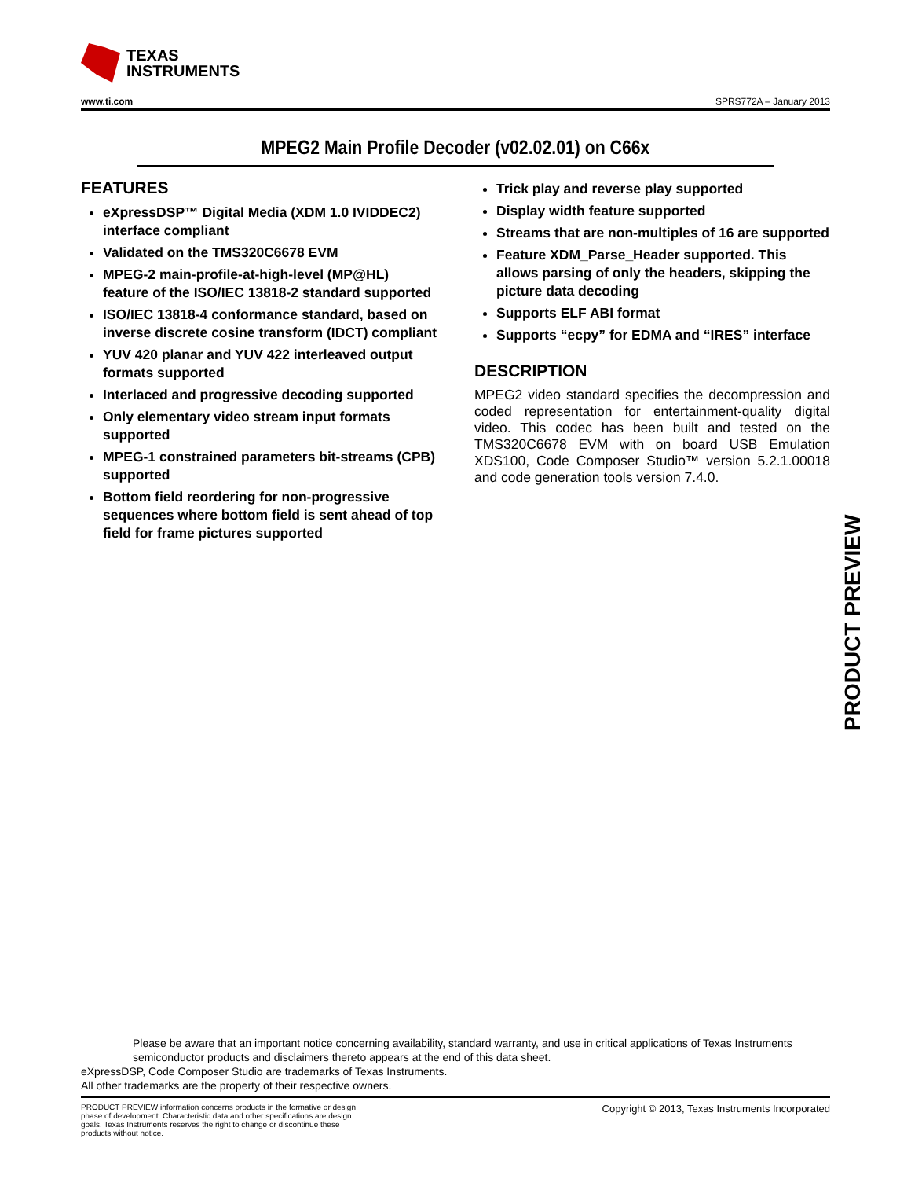TEXAS
INSTRUMENTS
www.ti.com SPRS772A – January 2013
MPEG2 Main Profile Decoder (v02.02.01) on C66x
FEATURES
eXpressDSP™ Digital Media (XDM 1.0 IVIDDEC2) interface compliant
Validated on the TMS320C6678 EVM
MPEG-2 main-profile-at-high-level (MP@HL) feature of the ISO/IEC 13818-2 standard supported
ISO/IEC 13818-4 conformance standard, based on inverse discrete cosine transform (IDCT) compliant
YUV 420 planar and YUV 422 interleaved output formats supported
Interlaced and progressive decoding supported
Only elementary video stream input formats supported
MPEG-1 constrained parameters bit-streams (CPB) supported
Bottom field reordering for non-progressive sequences where bottom field is sent ahead of top field for frame pictures supported
Trick play and reverse play supported
Display width feature supported
Streams that are non-multiples of 16 are supported
Feature XDM_Parse_Header supported. This allows parsing of only the headers, skipping the picture data decoding
Supports ELF ABI format
Supports “ecpy” for EDMA and “IRES” interface
DESCRIPTION
MPEG2 video standard specifies the decompression and coded representation for entertainment-quality digital video. This codec has been built and tested on the TMS320C6678 EVM with on board USB Emulation XDS100, Code Composer Studio™ version 5.2.1.00018 and code generation tools version 7.4.0.
PRODUCT PREVIEW
Please be aware that an important notice concerning availability, standard warranty, and use in critical applications of Texas Instruments semiconductor products and disclaimers thereto appears at the end of this data sheet.
eXpressDSP, Code Composer Studio are trademarks of Texas Instruments.
All other trademarks are the property of their respective owners.
PRODUCT PREVIEW information concerns products in the formative or design phase of development. Characteristic data and other specifications are design goals. Texas Instruments reserves the right to change or discontinue these products without notice.
Copyright © 2013, Texas Instruments Incorporated